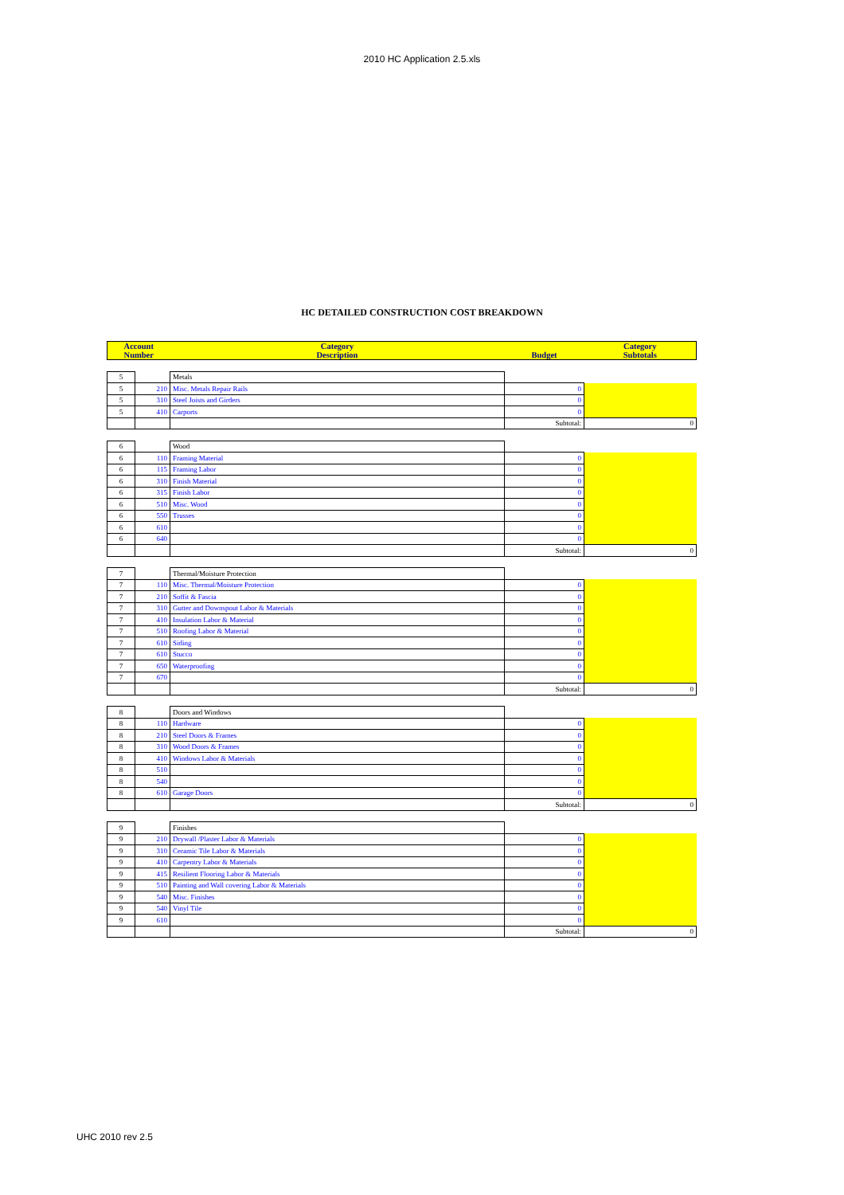2010 HC Application 2.5.xls
HC DETAILED CONSTRUCTION COST BREAKDOWN
| Account Number | | Category Description | Budget | Category Subtotals |
| 5 | | Metals | | |
| 5 | 210 | Misc. Metals Repair Rails | 0 | |
| 5 | 310 | Steel Joists and Girders | 0 | |
| 5 | 410 | Carports | 0 | |
| | | | Subtotal: | 0 |
| 6 | | Wood | | |
| 6 | 110 | Framing Material | 0 | |
| 6 | 115 | Framing Labor | 0 | |
| 6 | 310 | Finish Material | 0 | |
| 6 | 315 | Finish Labor | 0 | |
| 6 | 510 | Misc. Wood | 0 | |
| 6 | 550 | Trusses | 0 | |
| 6 | 610 | | 0 | |
| 6 | 640 | | 0 | |
| | | | Subtotal: | 0 |
| 7 | | Thermal/Moisture Protection | | |
| 7 | 110 | Misc. Thermal/Moisture Protection | 0 | |
| 7 | 210 | Soffit & Fascia | 0 | |
| 7 | 310 | Gutter and Downspout Labor & Materials | 0 | |
| 7 | 410 | Insulation Labor & Material | 0 | |
| 7 | 510 | Roofing Labor & Material | 0 | |
| 7 | 610 | Siding | 0 | |
| 7 | 610 | Stucco | 0 | |
| 7 | 650 | Waterproofing | 0 | |
| 7 | 670 | | 0 | |
| | | | Subtotal: | 0 |
| 8 | | Doors and Windows | | |
| 8 | 110 | Hardware | 0 | |
| 8 | 210 | Steel Doors & Frames | 0 | |
| 8 | 310 | Wood Doors & Frames | 0 | |
| 8 | 410 | Windows Labor & Materials | 0 | |
| 8 | 510 | | 0 | |
| 8 | 540 | | 0 | |
| 8 | 610 | Garage Doors | 0 | |
| | | | Subtotal: | 0 |
| 9 | | Finishes | | |
| 9 | 210 | Drywall /Plaster Labor & Materials | 0 | |
| 9 | 310 | Ceramic Tile Labor & Materials | 0 | |
| 9 | 410 | Carpentry Labor & Materials | 0 | |
| 9 | 415 | Resilient Flooring Labor & Materials | 0 | |
| 9 | 510 | Painting and Wall covering Labor & Materials | 0 | |
| 9 | 540 | Misc. Finishes | 0 | |
| 9 | 540 | Vinyl Tile | 0 | |
| 9 | 610 | | 0 | |
| | | | Subtotal: | 0 |
UHC 2010 rev 2.5